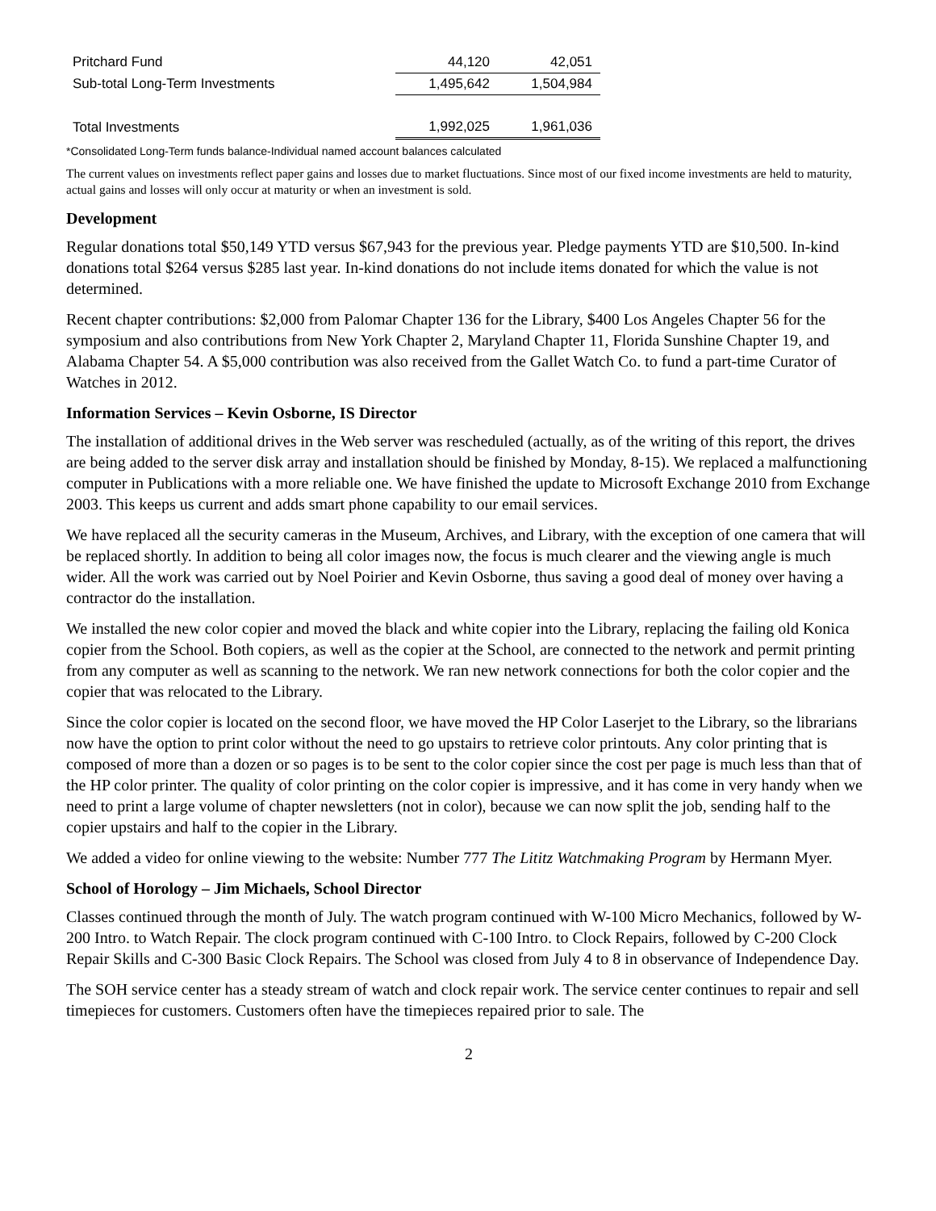| Pritchard Fund | 44,120 | 42,051 |
| Sub-total Long-Term Investments | 1,495,642 | 1,504,984 |
| Total Investments | 1,992,025 | 1,961,036 |
*Consolidated Long-Term funds balance-Individual named account balances calculated
The current values on investments reflect paper gains and losses due to market fluctuations. Since most of our fixed income investments are held to maturity, actual gains and losses will only occur at maturity or when an investment is sold.
Development
Regular donations total $50,149 YTD versus $67,943 for the previous year. Pledge payments YTD are $10,500. In-kind donations total $264 versus $285 last year. In-kind donations do not include items donated for which the value is not determined.
Recent chapter contributions: $2,000 from Palomar Chapter 136 for the Library, $400 Los Angeles Chapter 56 for the symposium and also contributions from New York Chapter 2, Maryland Chapter 11, Florida Sunshine Chapter 19, and Alabama Chapter 54. A $5,000 contribution was also received from the Gallet Watch Co. to fund a part-time Curator of Watches in 2012.
Information Services – Kevin Osborne, IS Director
The installation of additional drives in the Web server was rescheduled (actually, as of the writing of this report, the drives are being added to the server disk array and installation should be finished by Monday, 8-15). We replaced a malfunctioning computer in Publications with a more reliable one. We have finished the update to Microsoft Exchange 2010 from Exchange 2003. This keeps us current and adds smart phone capability to our email services.
We have replaced all the security cameras in the Museum, Archives, and Library, with the exception of one camera that will be replaced shortly. In addition to being all color images now, the focus is much clearer and the viewing angle is much wider. All the work was carried out by Noel Poirier and Kevin Osborne, thus saving a good deal of money over having a contractor do the installation.
We installed the new color copier and moved the black and white copier into the Library, replacing the failing old Konica copier from the School. Both copiers, as well as the copier at the School, are connected to the network and permit printing from any computer as well as scanning to the network. We ran new network connections for both the color copier and the copier that was relocated to the Library.
Since the color copier is located on the second floor, we have moved the HP Color Laserjet to the Library, so the librarians now have the option to print color without the need to go upstairs to retrieve color printouts. Any color printing that is composed of more than a dozen or so pages is to be sent to the color copier since the cost per page is much less than that of the HP color printer. The quality of color printing on the color copier is impressive, and it has come in very handy when we need to print a large volume of chapter newsletters (not in color), because we can now split the job, sending half to the copier upstairs and half to the copier in the Library.
We added a video for online viewing to the website: Number 777 The Lititz Watchmaking Program by Hermann Myer.
School of Horology – Jim Michaels, School Director
Classes continued through the month of July. The watch program continued with W-100 Micro Mechanics, followed by W-200 Intro. to Watch Repair. The clock program continued with C-100 Intro. to Clock Repairs, followed by C-200 Clock Repair Skills and C-300 Basic Clock Repairs. The School was closed from July 4 to 8 in observance of Independence Day.
The SOH service center has a steady stream of watch and clock repair work. The service center continues to repair and sell timepieces for customers. Customers often have the timepieces repaired prior to sale. The
2